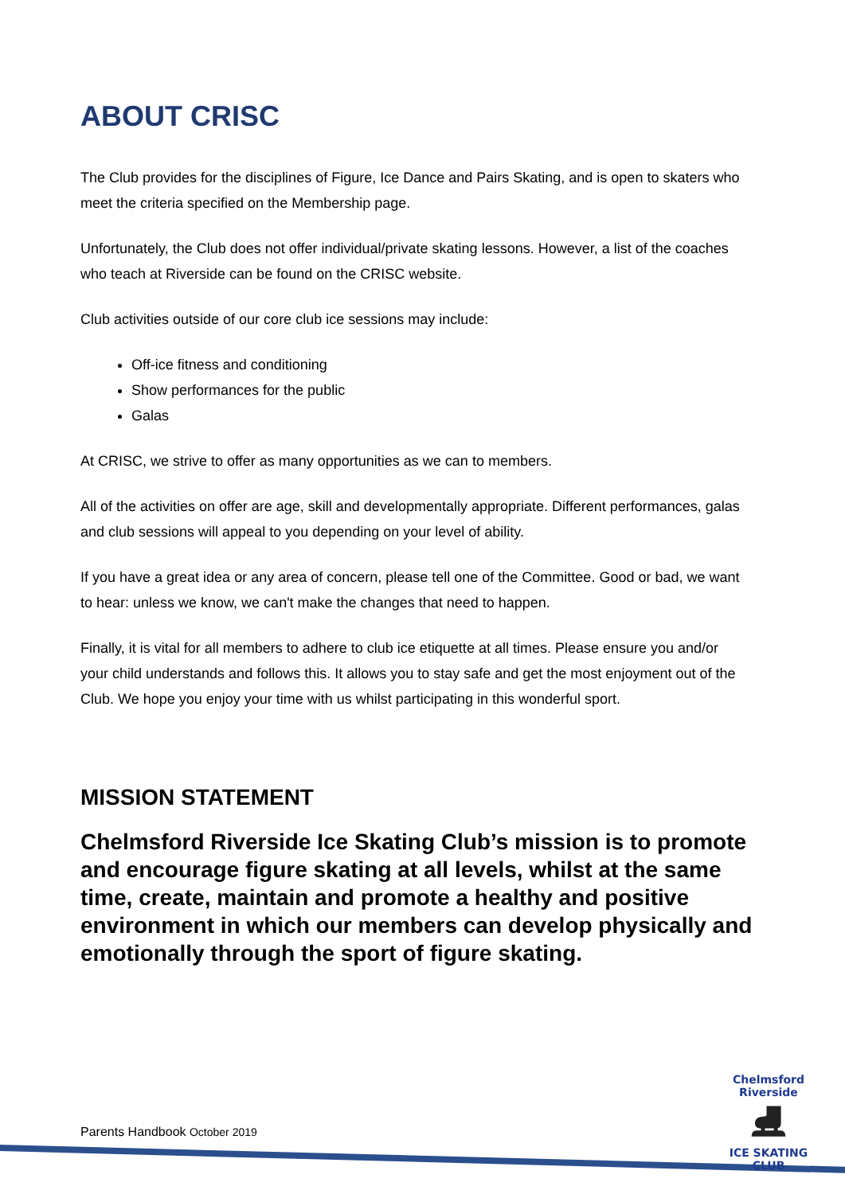ABOUT CRISC
The Club provides for the disciplines of Figure, Ice Dance and Pairs Skating, and is open to skaters who meet the criteria specified on the Membership page.
Unfortunately, the Club does not offer individual/private skating lessons. However, a list of the coaches who teach at Riverside can be found on the CRISC website.
Club activities outside of our core club ice sessions may include:
Off-ice fitness and conditioning
Show performances for the public
Galas
At CRISC, we strive to offer as many opportunities as we can to members.
All of the activities on offer are age, skill and developmentally appropriate. Different performances, galas and club sessions will appeal to you depending on your level of ability.
If you have a great idea or any area of concern, please tell one of the Committee. Good or bad, we want to hear: unless we know, we can't make the changes that need to happen.
Finally, it is vital for all members to adhere to club ice etiquette at all times. Please ensure you and/or your child understands and follows this. It allows you to stay safe and get the most enjoyment out of the Club. We hope you enjoy your time with us whilst participating in this wonderful sport.
MISSION STATEMENT
Chelmsford Riverside Ice Skating Club’s mission is to promote and encourage figure skating at all levels, whilst at the same time, create, maintain and promote a healthy and positive environment in which our members can develop physically and emotionally through the sport of figure skating.
Parents Handbook October 2019
Chelmsford Riverside
⛸
ICE SKATING CLUB